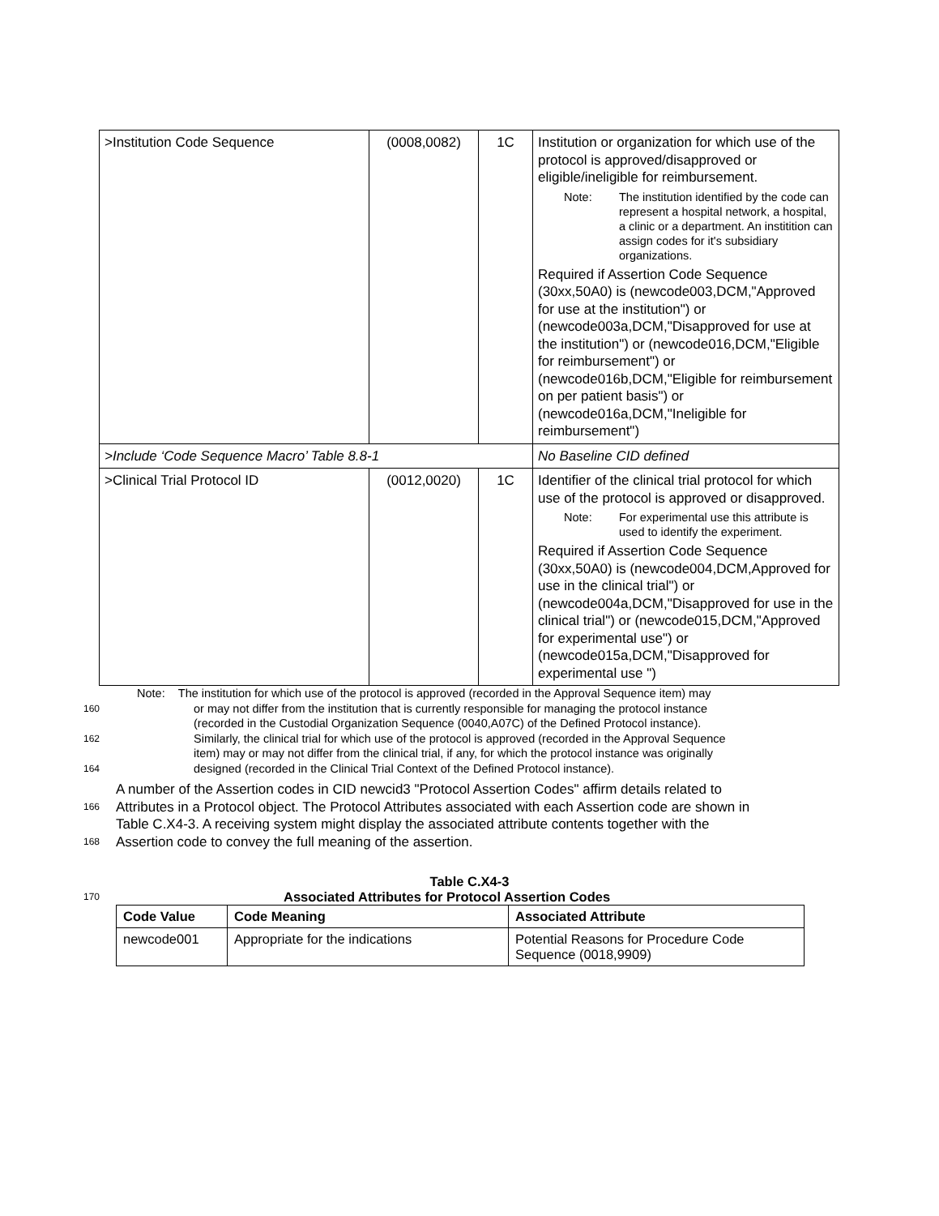| >Institution Code Sequence | (0008,0082) | 1C | Institution or organization for which use of the protocol is approved/disapproved or eligible/ineligible for reimbursement. Note: The institution identified by the code can represent a hospital network, a hospital, a clinic or a department. An institition can assign codes for it's subsidiary organizations. Required if Assertion Code Sequence (30xx,50A0) is (newcode003,DCM,"Approved for use at the institution") or (newcode003a,DCM,"Disapproved for use at the institution") or (newcode016,DCM,"Eligible for reimbursement") or (newcode016b,DCM,"Eligible for reimbursement on per patient basis") or (newcode016a,DCM,"Ineligible for reimbursement") |
| >Include ‘Code Sequence Macro’ Table 8.8-1 | | | No Baseline CID defined |
| >Clinical Trial Protocol ID | (0012,0020) | 1C | Identifier of the clinical trial protocol for which use of the protocol is approved or disapproved. Note: For experimental use this attribute is used to identify the experiment. Required if Assertion Code Sequence (30xx,50A0) is (newcode004,DCM,Approved for use in the clinical trial") or (newcode004a,DCM,"Disapproved for use in the clinical trial") or (newcode015,DCM,"Approved for experimental use") or (newcode015a,DCM,"Disapproved for experimental use ") |
Note: The institution for which use of the protocol is approved (recorded in the Approval Sequence item) may
160 or may not differ from the institution that is currently responsible for managing the protocol instance
(recorded in the Custodial Organization Sequence (0040,A07C) of the Defined Protocol instance).
162 Similarly, the clinical trial for which use of the protocol is approved (recorded in the Approval Sequence
item) may or may not differ from the clinical trial, if any, for which the protocol instance was originally
164 designed (recorded in the Clinical Trial Context of the Defined Protocol instance).
A number of the Assertion codes in CID newcid3 "Protocol Assertion Codes" affirm details related to
166 Attributes in a Protocol object. The Protocol Attributes associated with each Assertion code are shown in
Table C.X4-3. A receiving system might display the associated attribute contents together with the
168 Assertion code to convey the full meaning of the assertion.
Table C.X4-3
170 Associated Attributes for Protocol Assertion Codes
| Code Value | Code Meaning | Associated Attribute |
| --- | --- | --- |
| newcode001 | Appropriate for the indications | Potential Reasons for Procedure Code Sequence (0018,9909) |